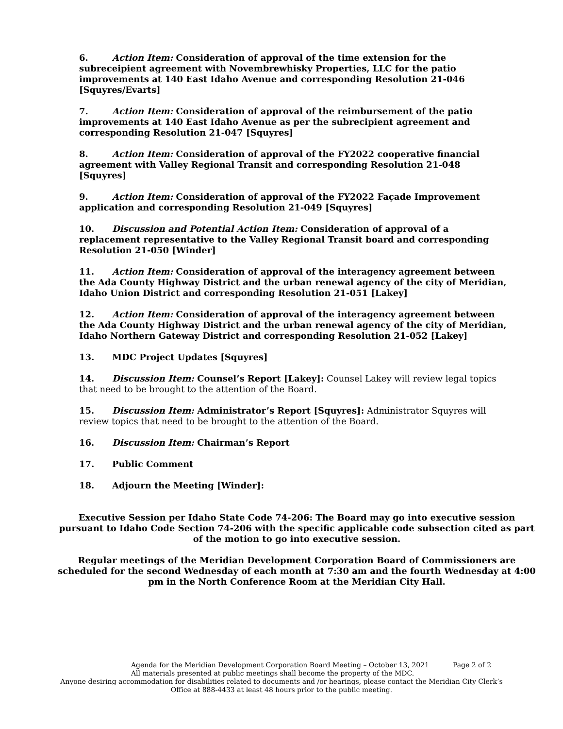6. Action Item: Consideration of approval of the time extension for the subreceipient agreement with Novembrewhisky Properties, LLC for the patio improvements at 140 East Idaho Avenue and corresponding Resolution 21-046 [Squyres/Evarts]
7. Action Item: Consideration of approval of the reimbursement of the patio improvements at 140 East Idaho Avenue as per the subrecipient agreement and corresponding Resolution 21-047 [Squyres]
8. Action Item: Consideration of approval of the FY2022 cooperative financial agreement with Valley Regional Transit and corresponding Resolution 21-048 [Squyres]
9. Action Item: Consideration of approval of the FY2022 Façade Improvement application and corresponding Resolution 21-049 [Squyres]
10. Discussion and Potential Action Item: Consideration of approval of a replacement representative to the Valley Regional Transit board and corresponding Resolution 21-050 [Winder]
11. Action Item: Consideration of approval of the interagency agreement between the Ada County Highway District and the urban renewal agency of the city of Meridian, Idaho Union District and corresponding Resolution 21-051 [Lakey]
12. Action Item: Consideration of approval of the interagency agreement between the Ada County Highway District and the urban renewal agency of the city of Meridian, Idaho Northern Gateway District and corresponding Resolution 21-052 [Lakey]
13. MDC Project Updates [Squyres]
14. Discussion Item: Counsel’s Report [Lakey]: Counsel Lakey will review legal topics that need to be brought to the attention of the Board.
15. Discussion Item: Administrator’s Report [Squyres]: Administrator Squyres will review topics that need to be brought to the attention of the Board.
16. Discussion Item: Chairman’s Report
17. Public Comment
18. Adjourn the Meeting [Winder]:
Executive Session per Idaho State Code 74-206: The Board may go into executive session pursuant to Idaho Code Section 74-206 with the specific applicable code subsection cited as part of the motion to go into executive session.
Regular meetings of the Meridian Development Corporation Board of Commissioners are scheduled for the second Wednesday of each month at 7:30 am and the fourth Wednesday at 4:00 pm in the North Conference Room at the Meridian City Hall.
Agenda for the Meridian Development Corporation Board Meeting – October 13, 2021 Page 2 of 2
All materials presented at public meetings shall become the property of the MDC.
Anyone desiring accommodation for disabilities related to documents and /or hearings, please contact the Meridian City Clerk’s
Office at 888-4433 at least 48 hours prior to the public meeting.